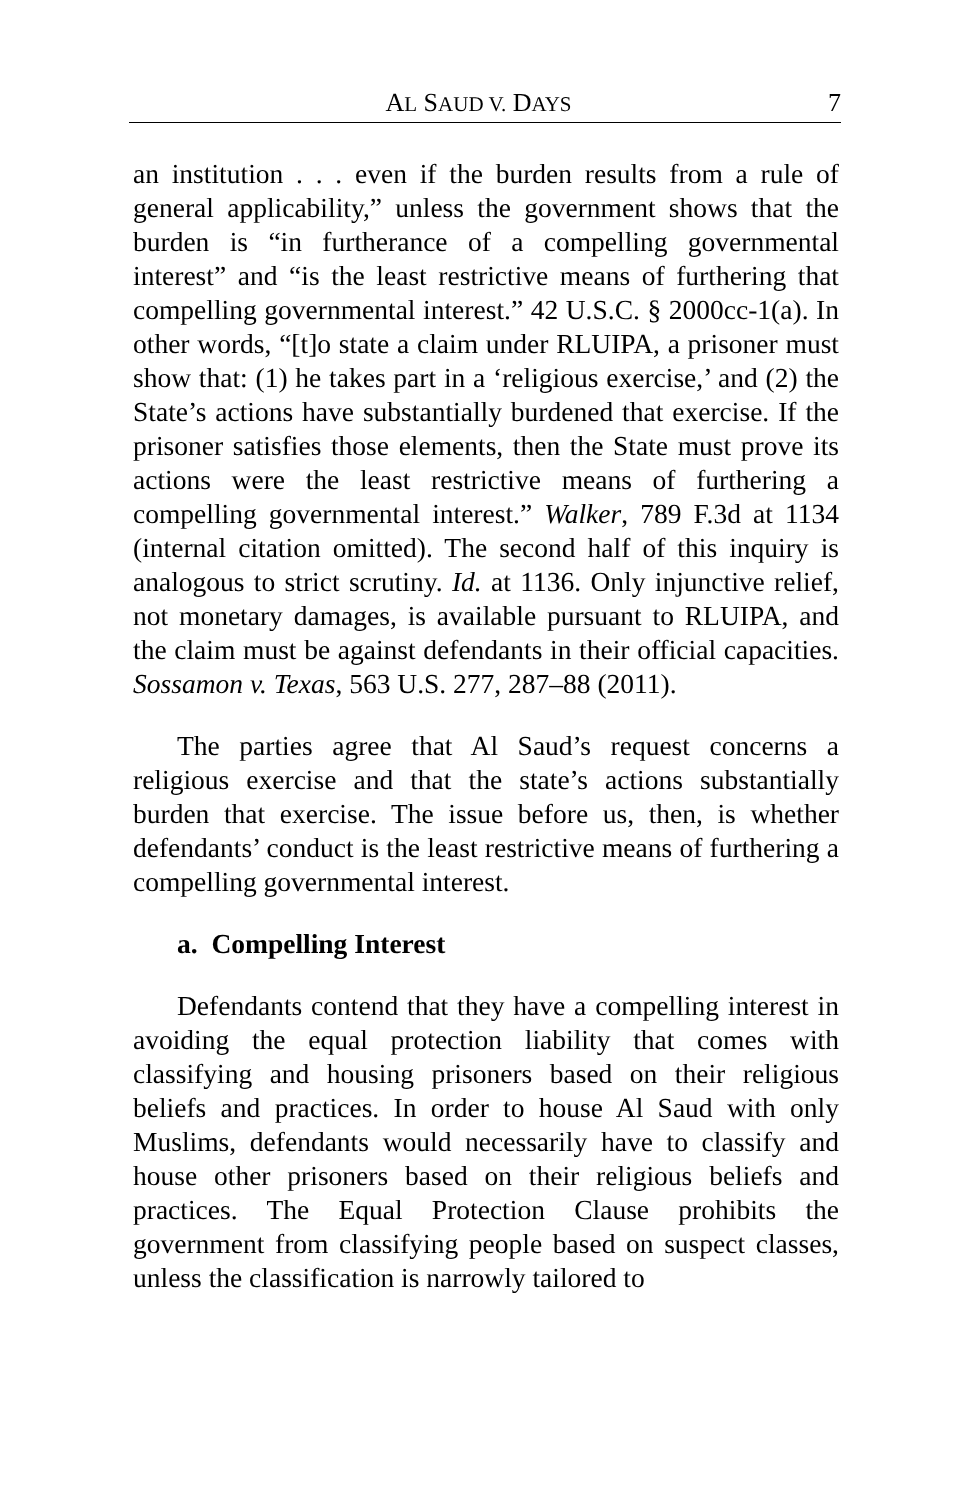AL SAUD V. DAYS 7
an institution . . . even if the burden results from a rule of general applicability,” unless the government shows that the burden is “in furtherance of a compelling governmental interest” and “is the least restrictive means of furthering that compelling governmental interest.” 42 U.S.C. § 2000cc-1(a). In other words, “[t]o state a claim under RLUIPA, a prisoner must show that: (1) he takes part in a ‘religious exercise,’ and (2) the State’s actions have substantially burdened that exercise. If the prisoner satisfies those elements, then the State must prove its actions were the least restrictive means of furthering a compelling governmental interest.” Walker, 789 F.3d at 1134 (internal citation omitted). The second half of this inquiry is analogous to strict scrutiny. Id. at 1136. Only injunctive relief, not monetary damages, is available pursuant to RLUIPA, and the claim must be against defendants in their official capacities. Sossamon v. Texas, 563 U.S. 277, 287–88 (2011).
The parties agree that Al Saud’s request concerns a religious exercise and that the state’s actions substantially burden that exercise. The issue before us, then, is whether defendants’ conduct is the least restrictive means of furthering a compelling governmental interest.
a. Compelling Interest
Defendants contend that they have a compelling interest in avoiding the equal protection liability that comes with classifying and housing prisoners based on their religious beliefs and practices. In order to house Al Saud with only Muslims, defendants would necessarily have to classify and house other prisoners based on their religious beliefs and practices. The Equal Protection Clause prohibits the government from classifying people based on suspect classes, unless the classification is narrowly tailored to